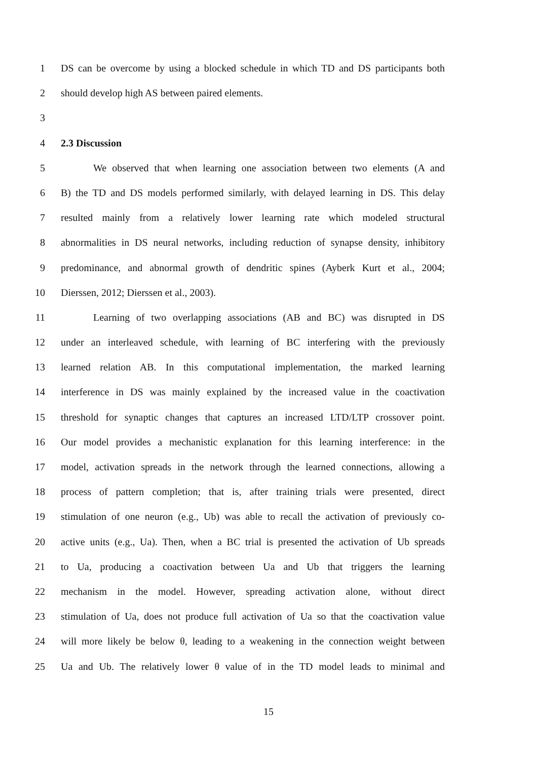1 DS can be overcome by using a blocked schedule in which TD and DS participants both
2 should develop high AS between paired elements.
3
4 2.3 Discussion
5 We observed that when learning one association between two elements (A and
6 B) the TD and DS models performed similarly, with delayed learning in DS. This delay
7 resulted mainly from a relatively lower learning rate which modeled structural
8 abnormalities in DS neural networks, including reduction of synapse density, inhibitory
9 predominance, and abnormal growth of dendritic spines (Ayberk Kurt et al., 2004;
10 Dierssen, 2012; Dierssen et al., 2003).
11 Learning of two overlapping associations (AB and BC) was disrupted in DS
12 under an interleaved schedule, with learning of BC interfering with the previously
13 learned relation AB. In this computational implementation, the marked learning
14 interference in DS was mainly explained by the increased value in the coactivation
15 threshold for synaptic changes that captures an increased LTD/LTP crossover point.
16 Our model provides a mechanistic explanation for this learning interference: in the
17 model, activation spreads in the network through the learned connections, allowing a
18 process of pattern completion; that is, after training trials were presented, direct
19 stimulation of one neuron (e.g., Ub) was able to recall the activation of previously co-
20 active units (e.g., Ua). Then, when a BC trial is presented the activation of Ub spreads
21 to Ua, producing a coactivation between Ua and Ub that triggers the learning
22 mechanism in the model. However, spreading activation alone, without direct
23 stimulation of Ua, does not produce full activation of Ua so that the coactivation value
24 will more likely be below θ, leading to a weakening in the connection weight between
25 Ua and Ub. The relatively lower θ value of in the TD model leads to minimal and
15